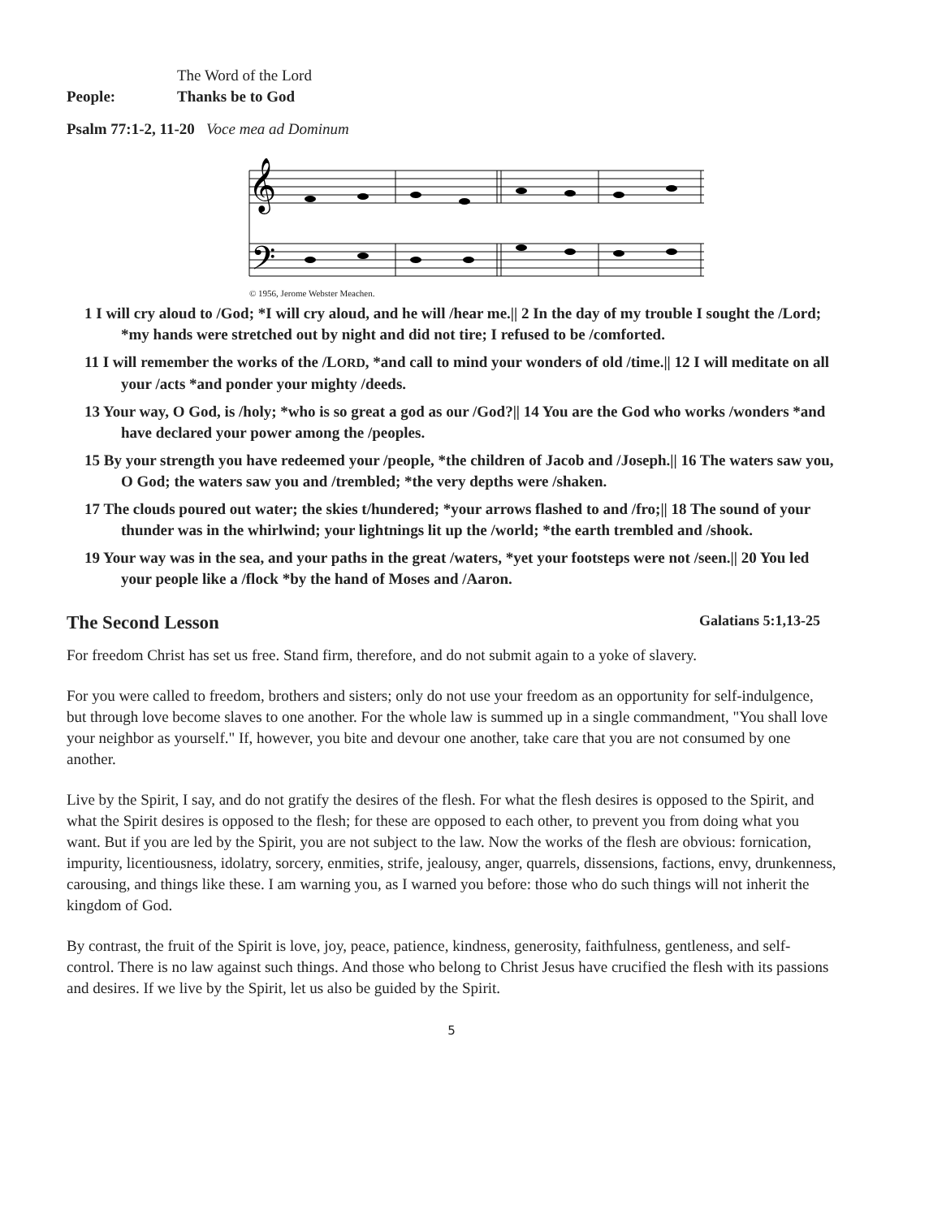The Word of the Lord
People: Thanks be to God
Psalm 77:1-2, 11-20 Voce mea ad Dominum
𝄞
𝄢
© 1956, Jerome Webster Meachen.
1 I will cry aloud to /God; *I will cry aloud, and he will /hear me.|| 2 In the day of my trouble I sought the /Lord; *my hands were stretched out by night and did not tire; I refused to be /comforted.
11 I will remember the works of the /LORD, *and call to mind your wonders of old /time.|| 12 I will meditate on all your /acts *and ponder your mighty /deeds.
13 Your way, O God, is /holy; *who is so great a god as our /God?|| 14 You are the God who works /wonders *and have declared your power among the /peoples.
15 By your strength you have redeemed your /people, *the children of Jacob and /Joseph.|| 16 The waters saw you, O God; the waters saw you and /trembled; *the very depths were /shaken.
17 The clouds poured out water; the skies t/hundered; *your arrows flashed to and /fro;|| 18 The sound of your thunder was in the whirlwind; your lightnings lit up the /world; *the earth trembled and /shook.
19 Your way was in the sea, and your paths in the great /waters, *yet your footsteps were not /seen.|| 20 You led your people like a /flock *by the hand of Moses and /Aaron.
The Second Lesson Galatians 5:1,13-25
For freedom Christ has set us free. Stand firm, therefore, and do not submit again to a yoke of slavery.
For you were called to freedom, brothers and sisters; only do not use your freedom as an opportunity for self-indulgence, but through love become slaves to one another. For the whole law is summed up in a single commandment, "You shall love your neighbor as yourself." If, however, you bite and devour one another, take care that you are not consumed by one another.
Live by the Spirit, I say, and do not gratify the desires of the flesh. For what the flesh desires is opposed to the Spirit, and what the Spirit desires is opposed to the flesh; for these are opposed to each other, to prevent you from doing what you want. But if you are led by the Spirit, you are not subject to the law. Now the works of the flesh are obvious: fornication, impurity, licentiousness, idolatry, sorcery, enmities, strife, jealousy, anger, quarrels, dissensions, factions, envy, drunkenness, carousing, and things like these. I am warning you, as I warned you before: those who do such things will not inherit the kingdom of God.
By contrast, the fruit of the Spirit is love, joy, peace, patience, kindness, generosity, faithfulness, gentleness, and self-control. There is no law against such things. And those who belong to Christ Jesus have crucified the flesh with its passions and desires. If we live by the Spirit, let us also be guided by the Spirit.
5